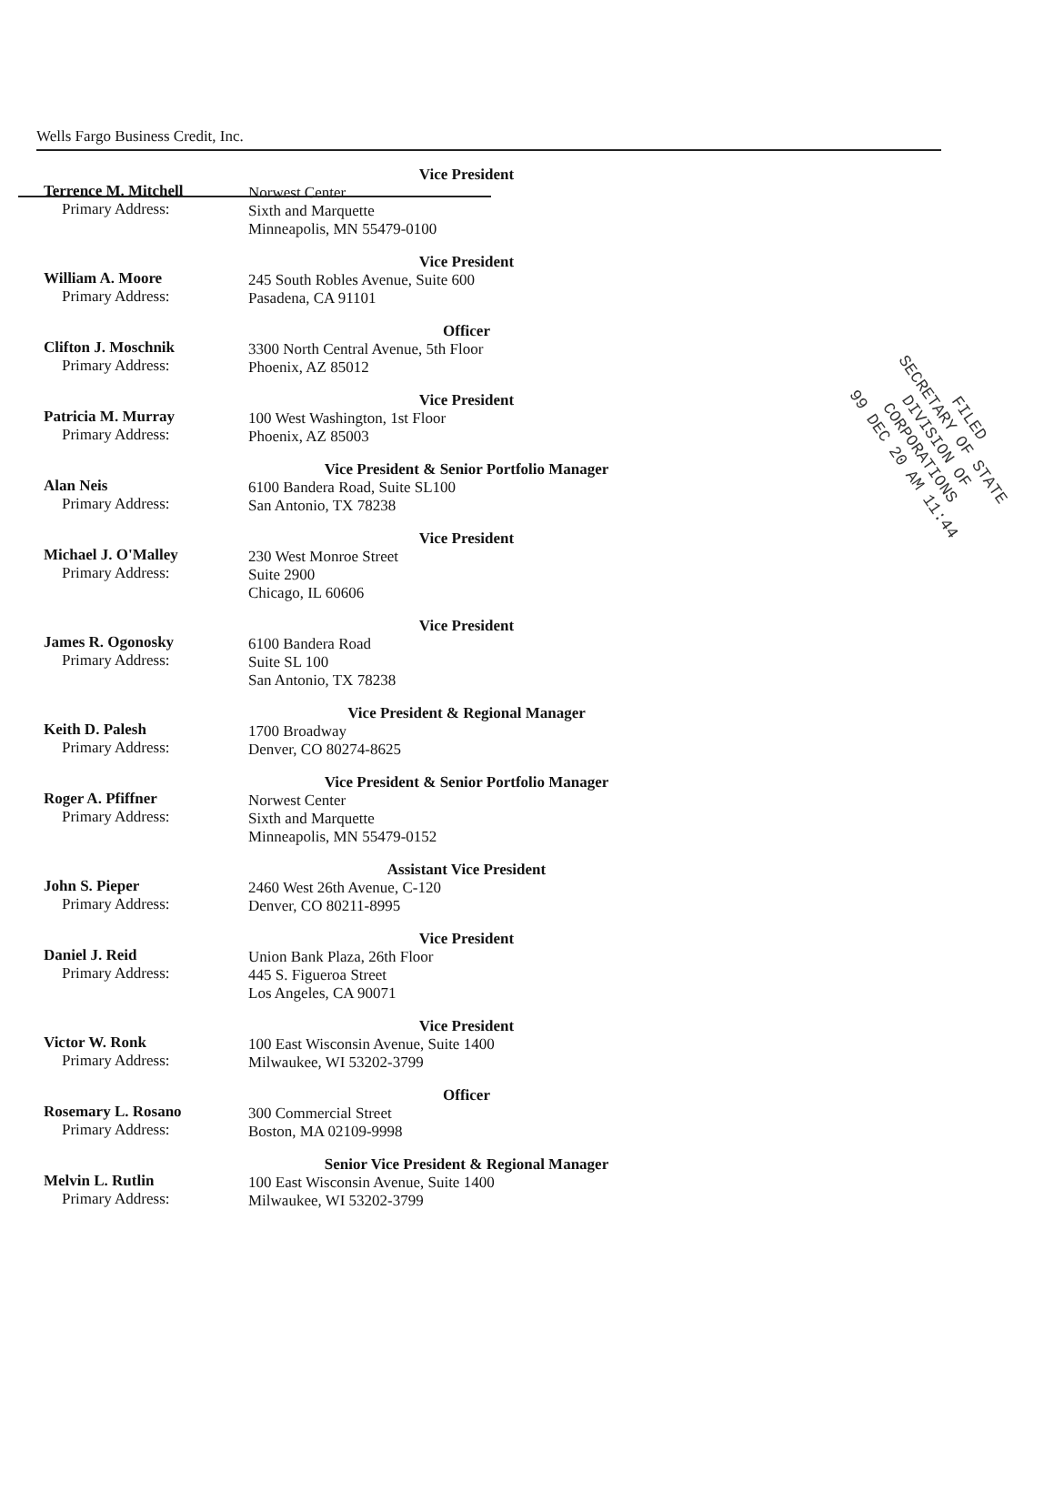Wells Fargo Business Credit, Inc.
FILED
SECRETARY OF STATE
DIVISION OF CORPORATIONS
99 DEC 20 AM 11:44
Terrence M. Mitchell
Primary Address:
Vice President
Norwest Center
Sixth and Marquette
Minneapolis, MN 55479-0100
William A. Moore
Primary Address:
Vice President
245 South Robles Avenue, Suite 600
Pasadena, CA 91101
Clifton J. Moschnik
Primary Address:
Officer
3300 North Central Avenue, 5th Floor
Phoenix, AZ 85012
Patricia M. Murray
Primary Address:
Vice President
100 West Washington, 1st Floor
Phoenix, AZ 85003
Alan Neis
Primary Address:
Vice President & Senior Portfolio Manager
6100 Bandera Road, Suite SL100
San Antonio, TX 78238
Michael J. O'Malley
Primary Address:
Vice President
230 West Monroe Street
Suite 2900
Chicago, IL 60606
James R. Ogonosky
Primary Address:
Vice President
6100 Bandera Road
Suite SL 100
San Antonio, TX 78238
Keith D. Palesh
Primary Address:
Vice President & Regional Manager
1700 Broadway
Denver, CO 80274-8625
Roger A. Pfiffner
Primary Address:
Vice President & Senior Portfolio Manager
Norwest Center
Sixth and Marquette
Minneapolis, MN 55479-0152
John S. Pieper
Primary Address:
Assistant Vice President
2460 West 26th Avenue, C-120
Denver, CO 80211-8995
Daniel J. Reid
Primary Address:
Vice President
Union Bank Plaza, 26th Floor
445 S. Figueroa Street
Los Angeles, CA 90071
Victor W. Ronk
Primary Address:
Vice President
100 East Wisconsin Avenue, Suite 1400
Milwaukee, WI 53202-3799
Rosemary L. Rosano
Primary Address:
Officer
300 Commercial Street
Boston, MA 02109-9998
Melvin L. Rutlin
Primary Address:
Senior Vice President & Regional Manager
100 East Wisconsin Avenue, Suite 1400
Milwaukee, WI 53202-3799